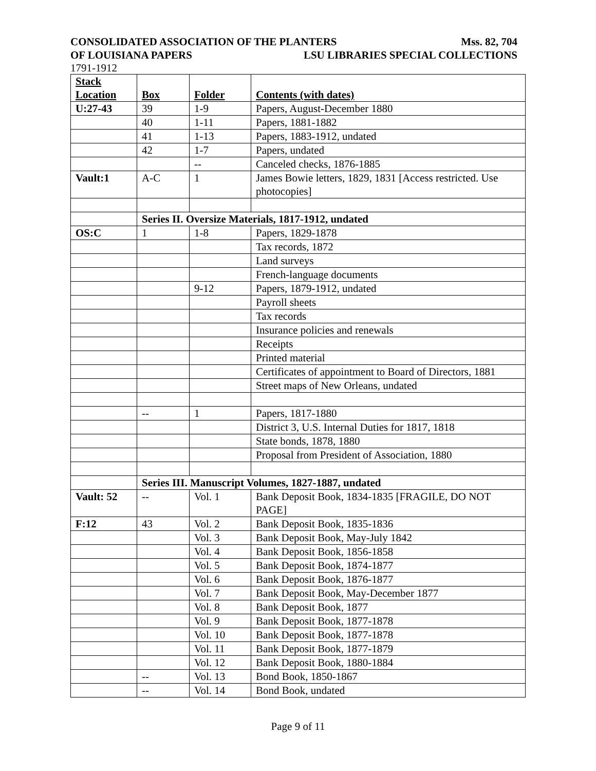CONSOLIDATED ASSOCIATION OF THE PLANTERS Mss. 82, 704
OF LOUISIANA PAPERS LSU LIBRARIES SPECIAL COLLECTIONS
1791-1912
| Stack Location | Box | Folder | Contents (with dates) |
| --- | --- | --- | --- |
| U:27-43 | 39 | 1-9 | Papers, August-December 1880 |
| | 40 | 1-11 | Papers, 1881-1882 |
| | 41 | 1-13 | Papers, 1883-1912, undated |
| | 42 | 1-7 | Papers, undated |
| | | -- | Canceled checks, 1876-1885 |
| Vault:1 | A-C | 1 | James Bowie letters, 1829, 1831 [Access restricted. Use photocopies] |
| | Series II. Oversize Materials, 1817-1912, undated | | |
| OS:C | 1 | 1-8 | Papers, 1829-1878 |
| | | | Tax records, 1872 |
| | | | Land surveys |
| | | | French-language documents |
| | | 9-12 | Papers, 1879-1912, undated |
| | | | Payroll sheets |
| | | | Tax records |
| | | | Insurance policies and renewals |
| | | | Receipts |
| | | | Printed material |
| | | | Certificates of appointment to Board of Directors, 1881 |
| | | | Street maps of New Orleans, undated |
| | -- | 1 | Papers, 1817-1880 |
| | | | District 3, U.S. Internal Duties for 1817, 1818 |
| | | | State bonds, 1878, 1880 |
| | | | Proposal from President of Association, 1880 |
| | Series III. Manuscript Volumes, 1827-1887, undated | | |
| Vault: 52 | -- | Vol. 1 | Bank Deposit Book, 1834-1835 [FRAGILE, DO NOT PAGE] |
| F:12 | 43 | Vol. 2 | Bank Deposit Book, 1835-1836 |
| | | Vol. 3 | Bank Deposit Book, May-July 1842 |
| | | Vol. 4 | Bank Deposit Book, 1856-1858 |
| | | Vol. 5 | Bank Deposit Book, 1874-1877 |
| | | Vol. 6 | Bank Deposit Book, 1876-1877 |
| | | Vol. 7 | Bank Deposit Book, May-December 1877 |
| | | Vol. 8 | Bank Deposit Book, 1877 |
| | | Vol. 9 | Bank Deposit Book, 1877-1878 |
| | | Vol. 10 | Bank Deposit Book, 1877-1878 |
| | | Vol. 11 | Bank Deposit Book, 1877-1879 |
| | | Vol. 12 | Bank Deposit Book, 1880-1884 |
| | -- | Vol. 13 | Bond Book, 1850-1867 |
| | -- | Vol. 14 | Bond Book, undated |
Page 9 of 11